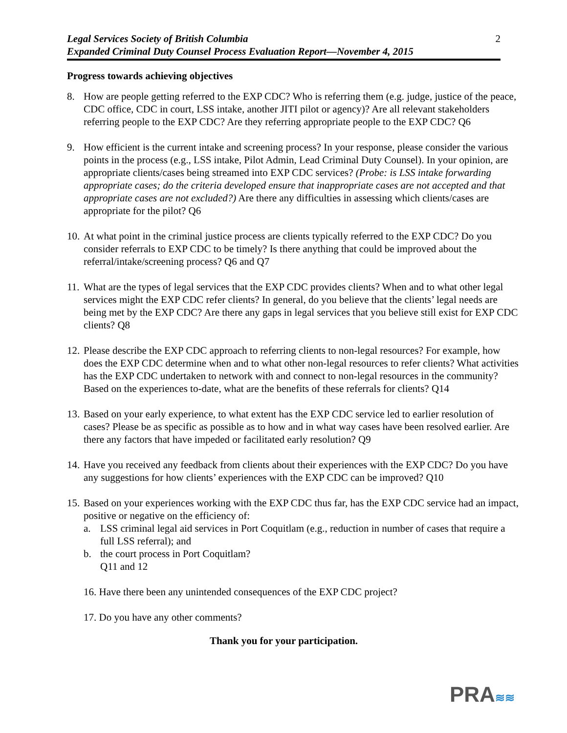Legal Services Society of British Columbia
Expanded Criminal Duty Counsel Process Evaluation Report—November 4, 2015
2
Progress towards achieving objectives
8. How are people getting referred to the EXP CDC? Who is referring them (e.g. judge, justice of the peace, CDC office, CDC in court, LSS intake, another JITI pilot or agency)? Are all relevant stakeholders referring people to the EXP CDC? Are they referring appropriate people to the EXP CDC? Q6
9. How efficient is the current intake and screening process? In your response, please consider the various points in the process (e.g., LSS intake, Pilot Admin, Lead Criminal Duty Counsel). In your opinion, are appropriate clients/cases being streamed into EXP CDC services? (Probe: is LSS intake forwarding appropriate cases; do the criteria developed ensure that inappropriate cases are not accepted and that appropriate cases are not excluded?) Are there any difficulties in assessing which clients/cases are appropriate for the pilot? Q6
10.
At what point in the criminal justice process are clients typically referred to the EXP CDC? Do you consider referrals to EXP CDC to be timely? Is there anything that could be improved about the referral/intake/screening process? Q6 and Q7
11.
What are the types of legal services that the EXP CDC provides clients? When and to what other legal services might the EXP CDC refer clients? In general, do you believe that the clients’ legal needs are being met by the EXP CDC? Are there any gaps in legal services that you believe still exist for EXP CDC clients? Q8
12.
Please describe the EXP CDC approach to referring clients to non-legal resources? For example, how does the EXP CDC determine when and to what other non-legal resources to refer clients? What activities has the EXP CDC undertaken to network with and connect to non-legal resources in the community? Based on the experiences to-date, what are the benefits of these referrals for clients? Q14
13.
Based on your early experience, to what extent has the EXP CDC service led to earlier resolution of cases? Please be as specific as possible as to how and in what way cases have been resolved earlier. Are there any factors that have impeded or facilitated early resolution? Q9
14.
Have you received any feedback from clients about their experiences with the EXP CDC? Do you have any suggestions for how clients’ experiences with the EXP CDC can be improved? Q10
15.
Based on your experiences working with the EXP CDC thus far, has the EXP CDC service had an impact, positive or negative on the efficiency of:
a. LSS criminal legal aid services in Port Coquitlam (e.g., reduction in number of cases that require a full LSS referral); and
b. the court process in Port Coquitlam?
Q11 and 12
16. Have there been any unintended consequences of the EXP CDC project?
17. Do you have any other comments?
Thank you for your participation.
PRA≋≋